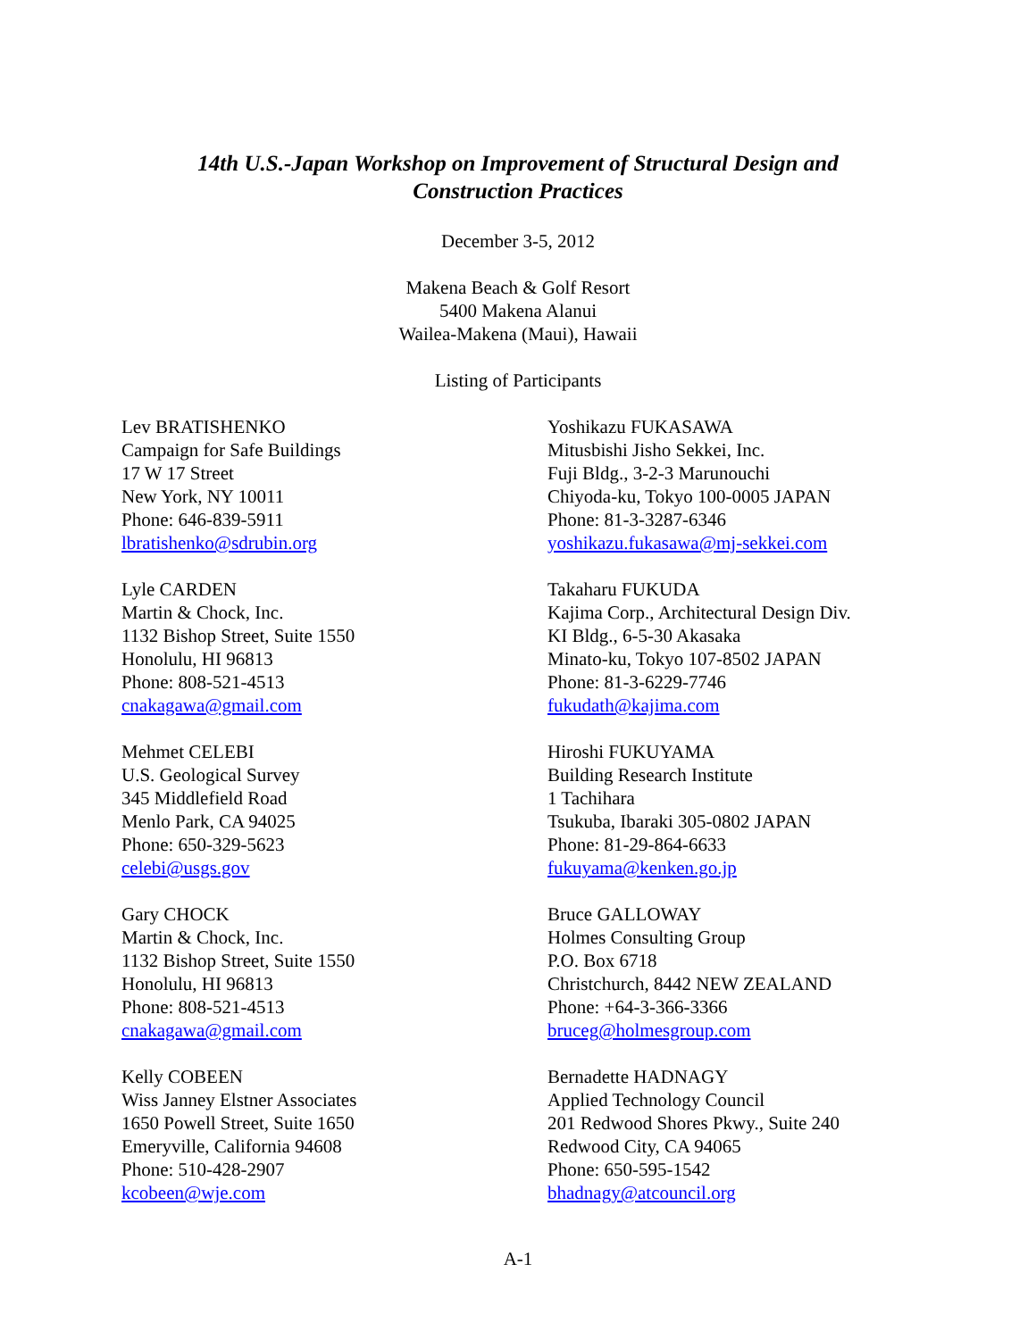14th U.S.-Japan Workshop on Improvement of Structural Design and
Construction Practices
December 3-5, 2012
Makena Beach & Golf Resort
5400 Makena Alanui
Wailea-Makena (Maui), Hawaii
Listing of Participants
Lev BRATISHENKO
Campaign for Safe Buildings
17 W 17 Street
New York, NY 10011
Phone: 646-839-5911
lbratishenko@sdrubin.org
Lyle CARDEN
Martin & Chock, Inc.
1132 Bishop Street, Suite 1550
Honolulu, HI 96813
Phone: 808-521-4513
cnakagawa@gmail.com
Mehmet CELEBI
U.S. Geological Survey
345 Middlefield Road
Menlo Park, CA 94025
Phone: 650-329-5623
celebi@usgs.gov
Gary CHOCK
Martin & Chock, Inc.
1132 Bishop Street, Suite 1550
Honolulu, HI 96813
Phone: 808-521-4513
cnakagawa@gmail.com
Kelly COBEEN
Wiss Janney Elstner Associates
1650 Powell Street, Suite 1650
Emeryville, California 94608
Phone: 510-428-2907
kcobeen@wje.com
Yoshikazu FUKASAWA
Mitusbishi Jisho Sekkei, Inc.
Fuji Bldg., 3-2-3 Marunouchi
Chiyoda-ku, Tokyo 100-0005 JAPAN
Phone: 81-3-3287-6346
yoshikazu.fukasawa@mj-sekkei.com
Takaharu FUKUDA
Kajima Corp., Architectural Design Div.
KI Bldg., 6-5-30 Akasaka
Minato-ku, Tokyo 107-8502 JAPAN
Phone: 81-3-6229-7746
fukudath@kajima.com
Hiroshi FUKUYAMA
Building Research Institute
1 Tachihara
Tsukuba, Ibaraki 305-0802 JAPAN
Phone: 81-29-864-6633
fukuyama@kenken.go.jp
Bruce GALLOWAY
Holmes Consulting Group
P.O. Box 6718
Christchurch, 8442 NEW ZEALAND
Phone: +64-3-366-3366
bruceg@holmesgroup.com
Bernadette HADNAGY
Applied Technology Council
201 Redwood Shores Pkwy., Suite 240
Redwood City, CA 94065
Phone: 650-595-1542
bhadnagy@atcouncil.org
A-1